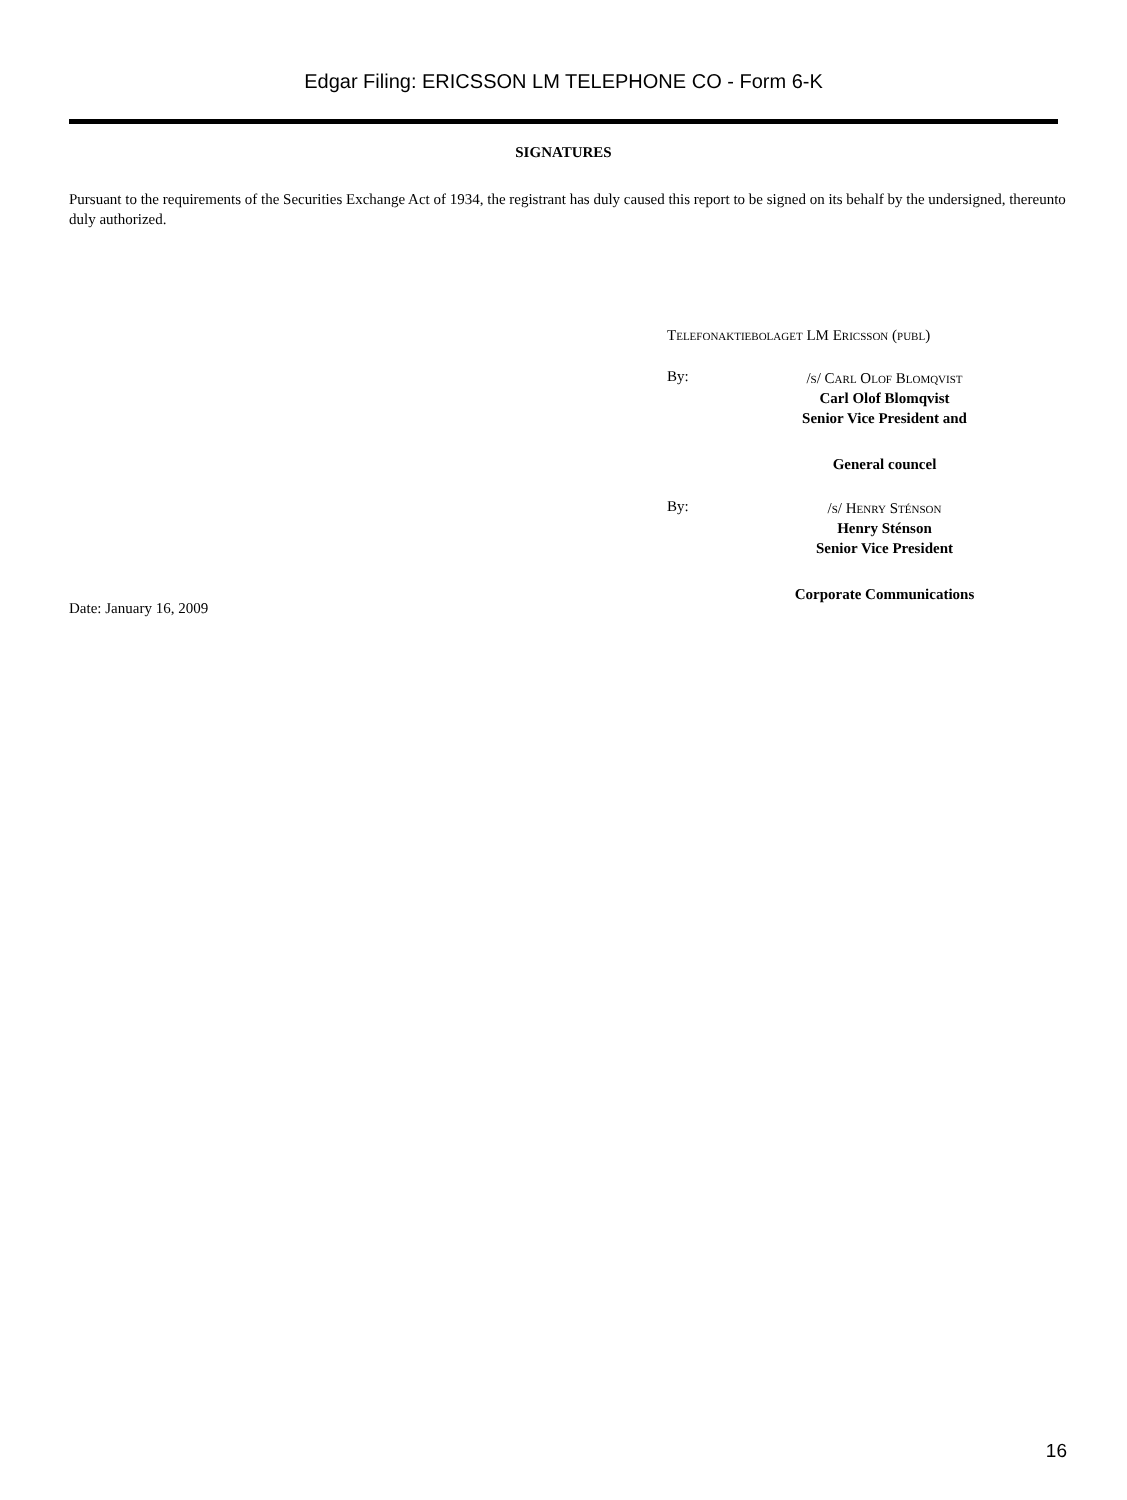Edgar Filing: ERICSSON LM TELEPHONE CO - Form 6-K
SIGNATURES
Pursuant to the requirements of the Securities Exchange Act of 1934, the registrant has duly caused this report to be signed on its behalf by the undersigned, thereunto duly authorized.
Telefonaktiebolaget LM Ericsson (publ)
By:
/s/ Carl Olof Blomqvist
Carl Olof Blomqvist
Senior Vice President and
General councel
By:
/s/ Henry Sténson
Henry Sténson
Senior Vice President
Corporate Communications
Date: January 16, 2009
16